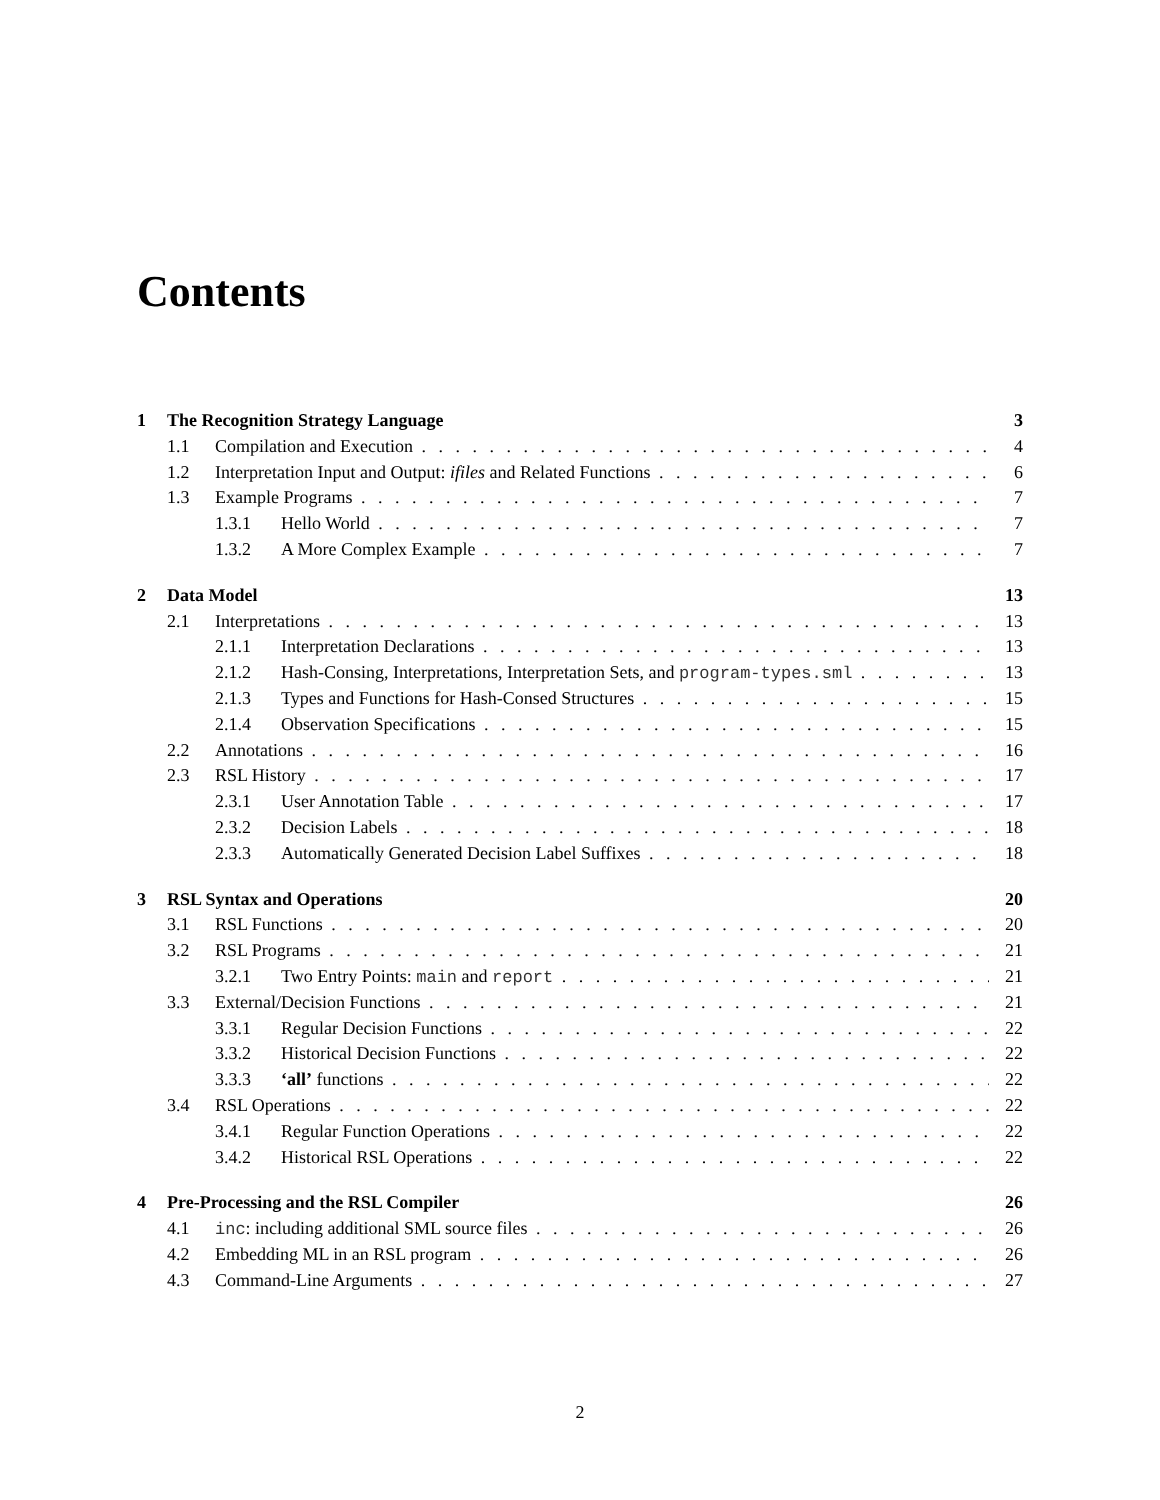Contents
1 The Recognition Strategy Language 3
1.1 Compilation and Execution 4
1.2 Interpretation Input and Output: ifiles and Related Functions 6
1.3 Example Programs 7
1.3.1 Hello World 7
1.3.2 A More Complex Example 7
2 Data Model 13
2.1 Interpretations 13
2.1.1 Interpretation Declarations 13
2.1.2 Hash-Consing, Interpretations, Interpretation Sets, and program-types.sml 13
2.1.3 Types and Functions for Hash-Consed Structures 15
2.1.4 Observation Specifications 15
2.2 Annotations 16
2.3 RSL History 17
2.3.1 User Annotation Table 17
2.3.2 Decision Labels 18
2.3.3 Automatically Generated Decision Label Suffixes 18
3 RSL Syntax and Operations 20
3.1 RSL Functions 20
3.2 RSL Programs 21
3.2.1 Two Entry Points: main and report 21
3.3 External/Decision Functions 21
3.3.1 Regular Decision Functions 22
3.3.2 Historical Decision Functions 22
3.3.3 ‘all’ functions 22
3.4 RSL Operations 22
3.4.1 Regular Function Operations 22
3.4.2 Historical RSL Operations 22
4 Pre-Processing and the RSL Compiler 26
4.1 inc: including additional SML source files 26
4.2 Embedding ML in an RSL program 26
4.3 Command-Line Arguments 27
2